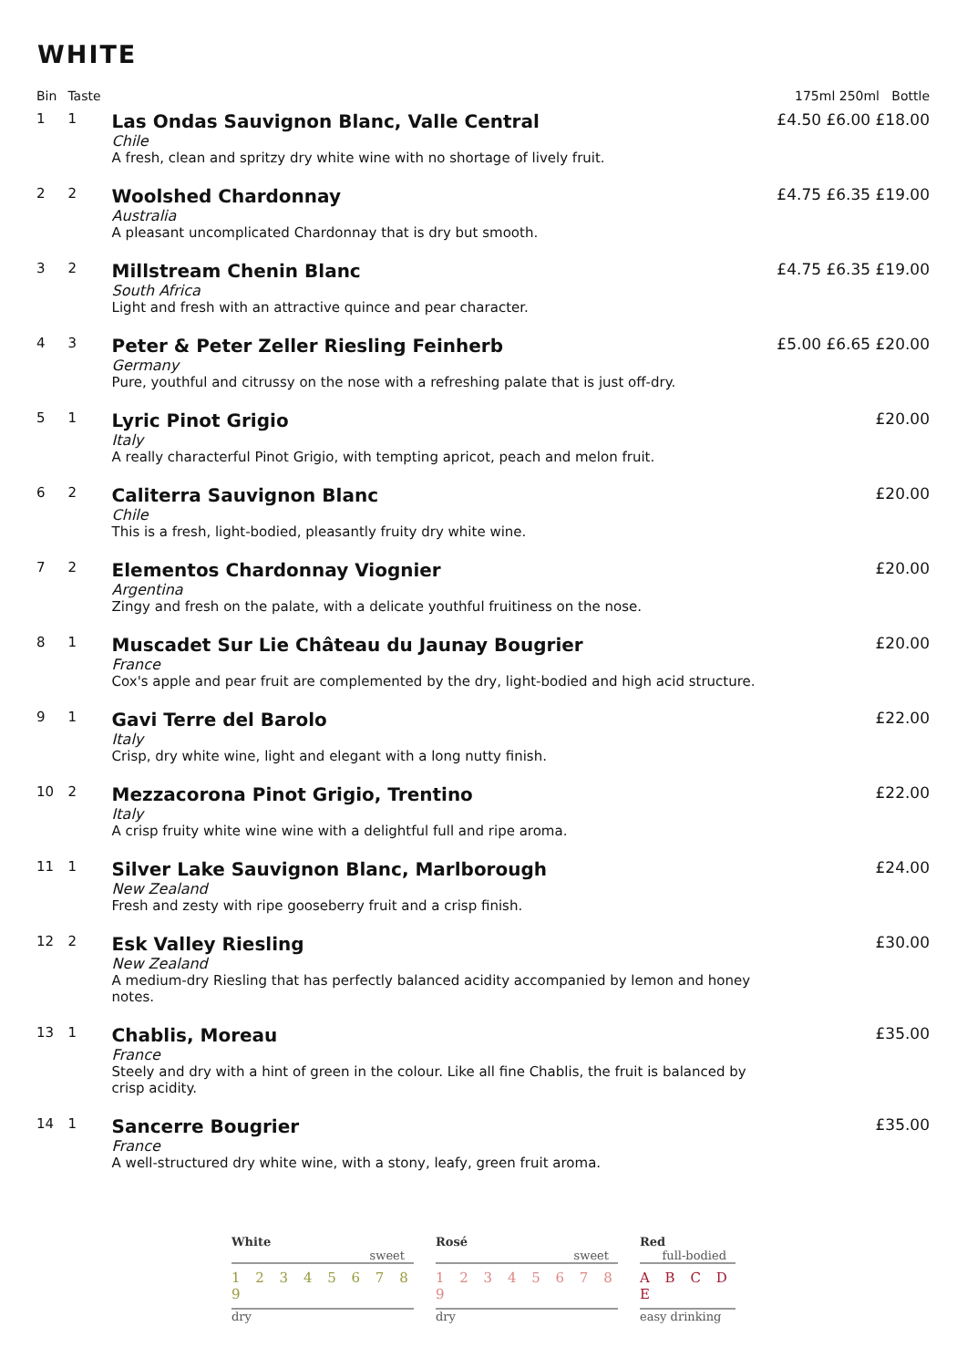WHITE
| Bin | Taste | | 175ml 250ml Bottle |
| --- | --- | --- | --- |
| 1 | 1 | Las Ondas Sauvignon Blanc, Valle Central Chile A fresh, clean and spritzy dry white wine with no shortage of lively fruit. | £4.50 £6.00 £18.00 |
| 2 | 2 | Woolshed Chardonnay Australia A pleasant uncomplicated Chardonnay that is dry but smooth. | £4.75 £6.35 £19.00 |
| 3 | 2 | Millstream Chenin Blanc South Africa Light and fresh with an attractive quince and pear character. | £4.75 £6.35 £19.00 |
| 4 | 3 | Peter & Peter Zeller Riesling Feinherb Germany Pure, youthful and citrussy on the nose with a refreshing palate that is just off-dry. | £5.00 £6.65 £20.00 |
| 5 | 1 | Lyric Pinot Grigio Italy A really characterful Pinot Grigio, with tempting apricot, peach and melon fruit. | £20.00 |
| 6 | 2 | Caliterra Sauvignon Blanc Chile This is a fresh, light-bodied, pleasantly fruity dry white wine. | £20.00 |
| 7 | 2 | Elementos Chardonnay Viognier Argentina Zingy and fresh on the palate, with a delicate youthful fruitiness on the nose. | £20.00 |
| 8 | 1 | Muscadet Sur Lie Château du Jaunay Bougrier France Cox's apple and pear fruit are complemented by the dry, light-bodied and high acid structure. | £20.00 |
| 9 | 1 | Gavi Terre del Barolo Italy Crisp, dry white wine, light and elegant with a long nutty finish. | £22.00 |
| 10 | 2 | Mezzacorona Pinot Grigio, Trentino Italy A crisp fruity white wine wine with a delightful full and ripe aroma. | £22.00 |
| 11 | 1 | Silver Lake Sauvignon Blanc, Marlborough New Zealand Fresh and zesty with ripe gooseberry fruit and a crisp finish. | £24.00 |
| 12 | 2 | Esk Valley Riesling New Zealand A medium-dry Riesling that has perfectly balanced acidity accompanied by lemon and honey notes. | £30.00 |
| 13 | 1 | Chablis, Moreau France Steely and dry with a hint of green in the colour. Like all fine Chablis, the fruit is balanced by crisp acidity. | £35.00 |
| 14 | 1 | Sancerre Bougrier France A well-structured dry white wine, with a stony, leafy, green fruit aroma. | £35.00 |
White
sweet
1 2 3 4 5 6 7 8 9
dry
Rosé
sweet
1 2 3 4 5 6 7 8 9
dry
Red
full-bodied
A B C D E
easy drinking